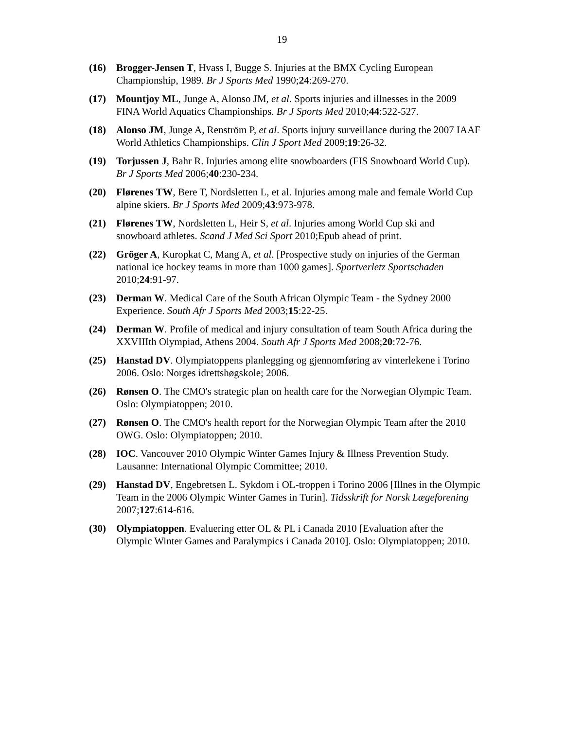19
(16) Brogger-Jensen T, Hvass I, Bugge S. Injuries at the BMX Cycling European Championship, 1989. Br J Sports Med 1990;24:269-270.
(17) Mountjoy ML, Junge A, Alonso JM, et al. Sports injuries and illnesses in the 2009 FINA World Aquatics Championships. Br J Sports Med 2010;44:522-527.
(18) Alonso JM, Junge A, Renström P, et al. Sports injury surveillance during the 2007 IAAF World Athletics Championships. Clin J Sport Med 2009;19:26-32.
(19) Torjussen J, Bahr R. Injuries among elite snowboarders (FIS Snowboard World Cup). Br J Sports Med 2006;40:230-234.
(20) Flørenes TW, Bere T, Nordsletten L, et al. Injuries among male and female World Cup alpine skiers. Br J Sports Med 2009;43:973-978.
(21) Flørenes TW, Nordsletten L, Heir S, et al. Injuries among World Cup ski and snowboard athletes. Scand J Med Sci Sport 2010;Epub ahead of print.
(22) Gröger A, Kuropkat C, Mang A, et al. [Prospective study on injuries of the German national ice hockey teams in more than 1000 games]. Sportverletz Sportschaden 2010;24:91-97.
(23) Derman W. Medical Care of the South African Olympic Team - the Sydney 2000 Experience. South Afr J Sports Med 2003;15:22-25.
(24) Derman W. Profile of medical and injury consultation of team South Africa during the XXVIIIth Olympiad, Athens 2004. South Afr J Sports Med 2008;20:72-76.
(25) Hanstad DV. Olympiatoppens planlegging og gjennomføring av vinterlekene i Torino 2006. Oslo: Norges idrettshøgskole; 2006.
(26) Rønsen O. The CMO's strategic plan on health care for the Norwegian Olympic Team. Oslo: Olympiatoppen; 2010.
(27) Rønsen O. The CMO's health report for the Norwegian Olympic Team after the 2010 OWG. Oslo: Olympiatoppen; 2010.
(28) IOC. Vancouver 2010 Olympic Winter Games Injury & Illness Prevention Study. Lausanne: International Olympic Committee; 2010.
(29) Hanstad DV, Engebretsen L. Sykdom i OL-troppen i Torino 2006 [Illnes in the Olympic Team in the 2006 Olympic Winter Games in Turin]. Tidsskrift for Norsk Lægeforening 2007;127:614-616.
(30) Olympiatoppen. Evaluering etter OL & PL i Canada 2010 [Evaluation after the Olympic Winter Games and Paralympics i Canada 2010]. Oslo: Olympiatoppen; 2010.